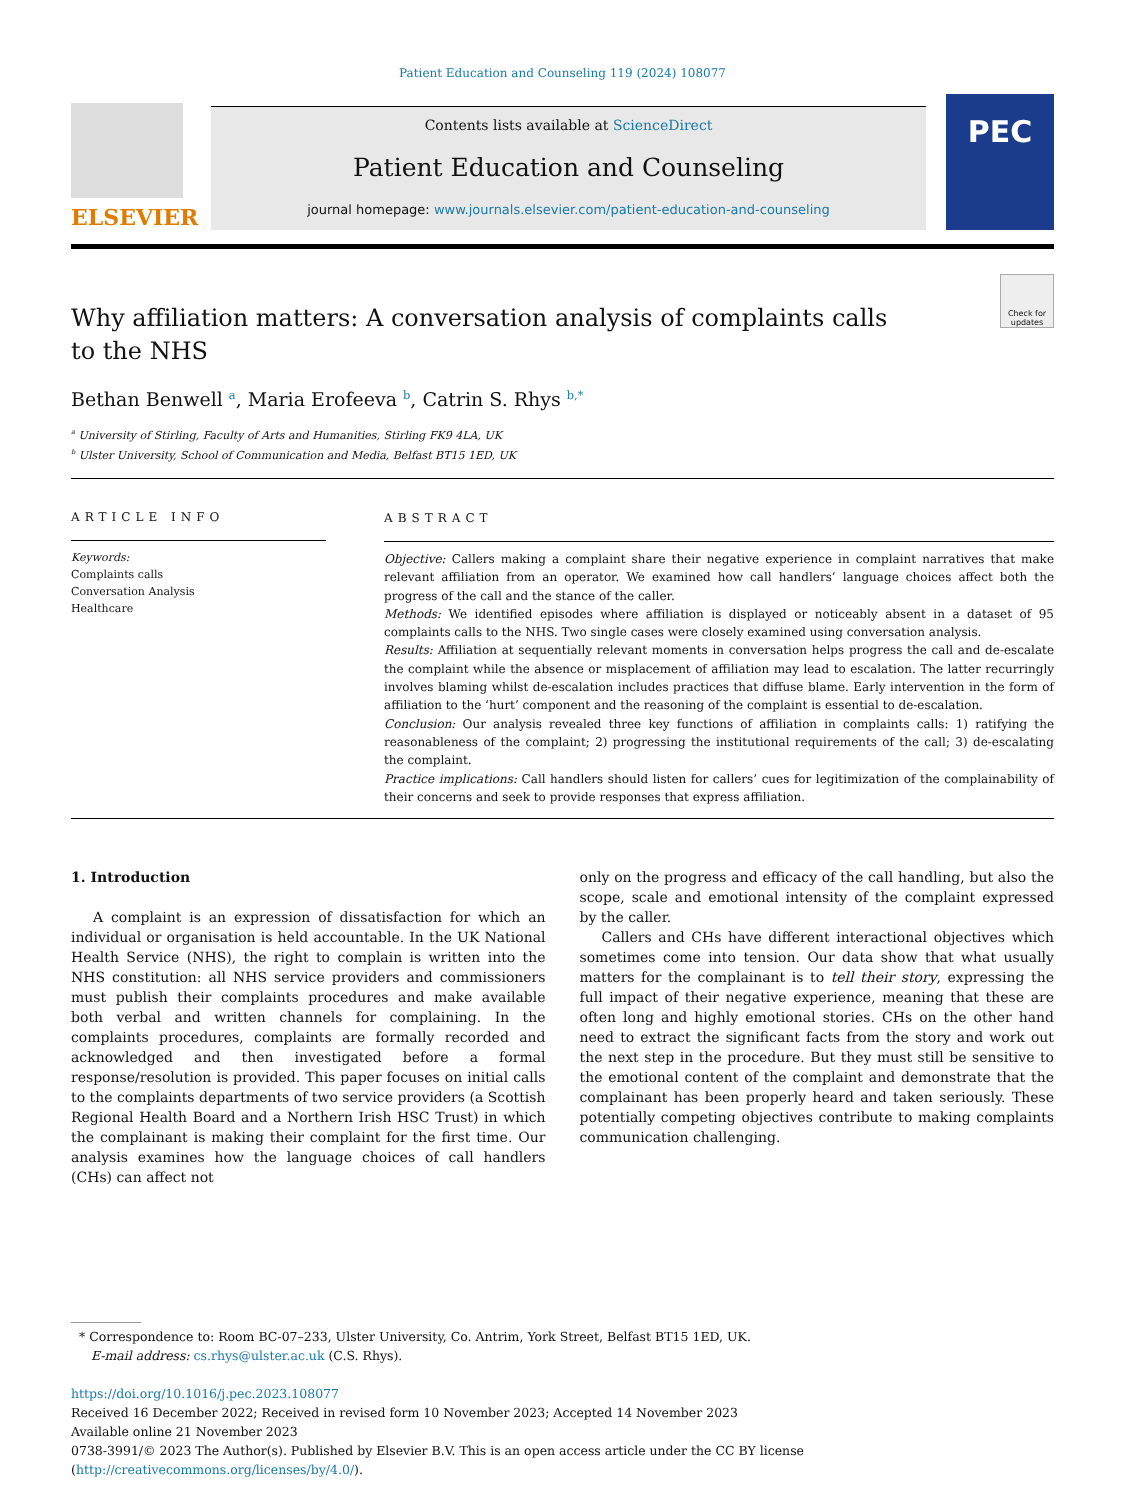Patient Education and Counseling 119 (2024) 108077
ELSEVIER
Contents lists available at ScienceDirect
Patient Education and Counseling
journal homepage: www.journals.elsevier.com/patient-education-and-counseling
PEC
Why affiliation matters: A conversation analysis of complaints calls to the NHS
Check for updates
Bethan Benwell <sup>a</sup>, Maria Erofeeva <sup>b</sup>, Catrin S. Rhys <sup>b,*</sup>
<sup>a</sup> University of Stirling, Faculty of Arts and Humanities, Stirling FK9 4LA, UK
<sup>b</sup> Ulster University, School of Communication and Media, Belfast BT15 1ED, UK
ARTICLE INFO
Keywords:
Complaints calls
Conversation Analysis
Healthcare
ABSTRACT
Objective: Callers making a complaint share their negative experience in complaint narratives that make relevant affiliation from an operator. We examined how call handlers’ language choices affect both the progress of the call and the stance of the caller.
Methods: We identified episodes where affiliation is displayed or noticeably absent in a dataset of 95 complaints calls to the NHS. Two single cases were closely examined using conversation analysis.
Results: Affiliation at sequentially relevant moments in conversation helps progress the call and de-escalate the complaint while the absence or misplacement of affiliation may lead to escalation. The latter recurringly involves blaming whilst de-escalation includes practices that diffuse blame. Early intervention in the form of affiliation to the ‘hurt’ component and the reasoning of the complaint is essential to de-escalation.
Conclusion: Our analysis revealed three key functions of affiliation in complaints calls: 1) ratifying the reasonableness of the complaint; 2) progressing the institutional requirements of the call; 3) de-escalating the complaint.
Practice implications: Call handlers should listen for callers’ cues for legitimization of the complainability of their concerns and seek to provide responses that express affiliation.
1. Introduction
A complaint is an expression of dissatisfaction for which an individual or organisation is held accountable. In the UK National Health Service (NHS), the right to complain is written into the NHS constitution: all NHS service providers and commissioners must publish their complaints procedures and make available both verbal and written channels for complaining. In the complaints procedures, complaints are formally recorded and acknowledged and then investigated before a formal response/resolution is provided. This paper focuses on initial calls to the complaints departments of two service providers (a Scottish Regional Health Board and a Northern Irish HSC Trust) in which the complainant is making their complaint for the first time. Our analysis examines how the language choices of call handlers (CHs) can affect not
only on the progress and efficacy of the call handling, but also the scope, scale and emotional intensity of the complaint expressed by the caller.
Callers and CHs have different interactional objectives which sometimes come into tension. Our data show that what usually matters for the complainant is to tell their story, expressing the full impact of their negative experience, meaning that these are often long and highly emotional stories. CHs on the other hand need to extract the significant facts from the story and work out the next step in the procedure. But they must still be sensitive to the emotional content of the complaint and demonstrate that the complainant has been properly heard and taken seriously. These potentially competing objectives contribute to making complaints communication challenging.
* Correspondence to: Room BC-07–233, Ulster University, Co. Antrim, York Street, Belfast BT15 1ED, UK.
E-mail address: cs.rhys@ulster.ac.uk (C.S. Rhys).
https://doi.org/10.1016/j.pec.2023.108077
Received 16 December 2022; Received in revised form 10 November 2023; Accepted 14 November 2023
Available online 21 November 2023
0738-3991/© 2023 The Author(s). Published by Elsevier B.V. This is an open access article under the CC BY license (http://creativecommons.org/licenses/by/4.0/).